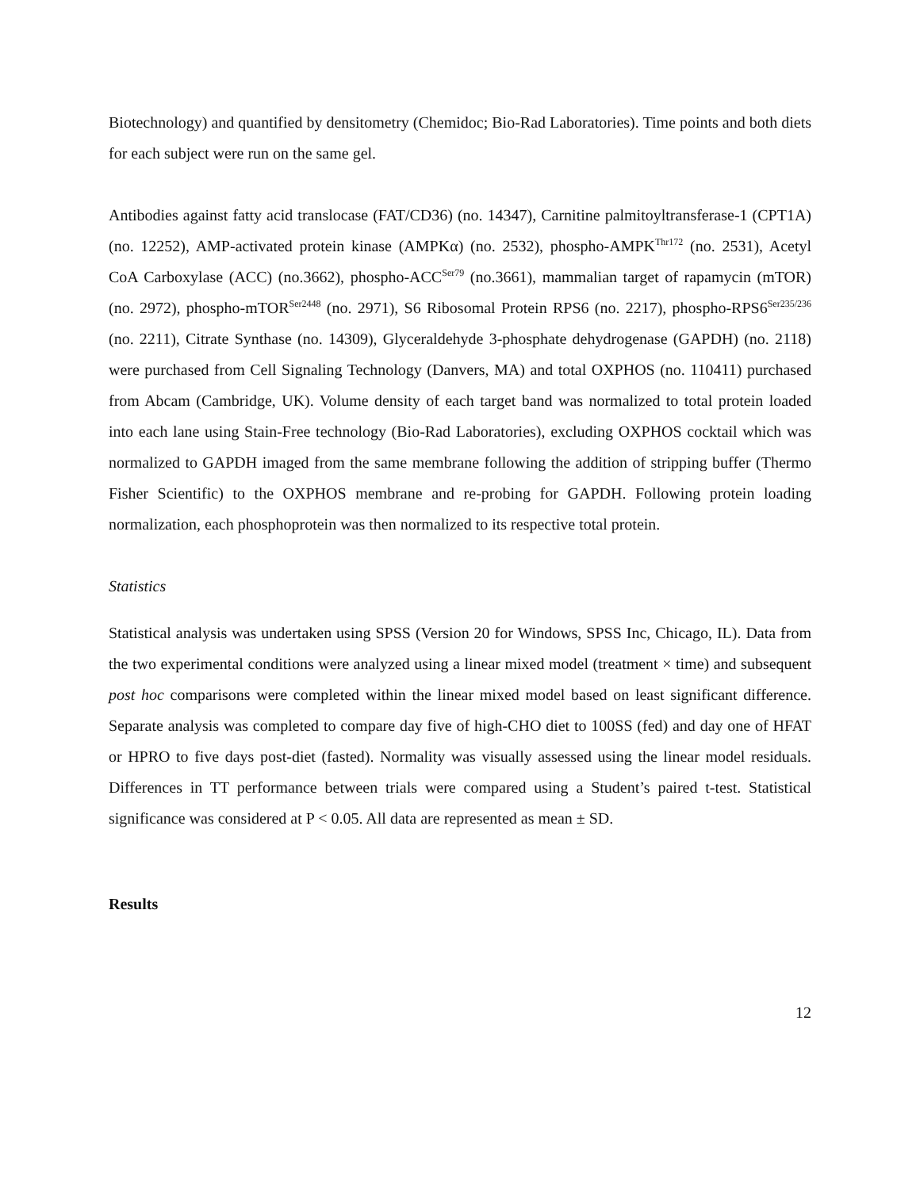Biotechnology) and quantified by densitometry (Chemidoc; Bio-Rad Laboratories). Time points and both diets for each subject were run on the same gel.
Antibodies against fatty acid translocase (FAT/CD36) (no. 14347), Carnitine palmitoyltransferase-1 (CPT1A) (no. 12252), AMP-activated protein kinase (AMPKα) (no. 2532), phospho-AMPK<sup>Thr172</sup> (no. 2531), Acetyl CoA Carboxylase (ACC) (no.3662), phospho-ACC<sup>Ser79</sup> (no.3661), mammalian target of rapamycin (mTOR) (no. 2972), phospho-mTOR<sup>Ser2448</sup> (no. 2971), S6 Ribosomal Protein RPS6 (no. 2217), phospho-RPS6<sup>Ser235/236</sup> (no. 2211), Citrate Synthase (no. 14309), Glyceraldehyde 3-phosphate dehydrogenase (GAPDH) (no. 2118) were purchased from Cell Signaling Technology (Danvers, MA) and total OXPHOS (no. 110411) purchased from Abcam (Cambridge, UK). Volume density of each target band was normalized to total protein loaded into each lane using Stain-Free technology (Bio-Rad Laboratories), excluding OXPHOS cocktail which was normalized to GAPDH imaged from the same membrane following the addition of stripping buffer (Thermo Fisher Scientific) to the OXPHOS membrane and re-probing for GAPDH. Following protein loading normalization, each phosphoprotein was then normalized to its respective total protein.
Statistics
Statistical analysis was undertaken using SPSS (Version 20 for Windows, SPSS Inc, Chicago, IL). Data from the two experimental conditions were analyzed using a linear mixed model (treatment × time) and subsequent post hoc comparisons were completed within the linear mixed model based on least significant difference. Separate analysis was completed to compare day five of high-CHO diet to 100SS (fed) and day one of HFAT or HPRO to five days post-diet (fasted). Normality was visually assessed using the linear model residuals. Differences in TT performance between trials were compared using a Student’s paired t-test. Statistical significance was considered at P < 0.05. All data are represented as mean ± SD.
Results
12